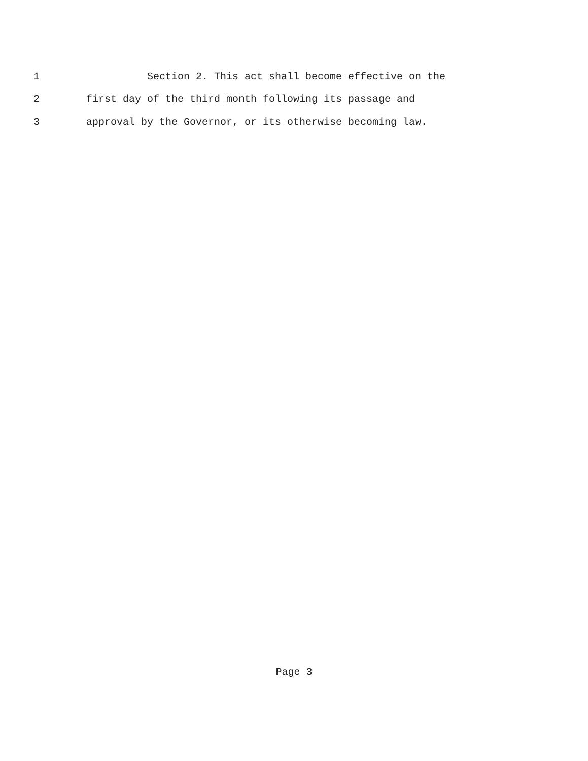1 Section 2. This act shall become effective on the
2 first day of the third month following its passage and
3 approval by the Governor, or its otherwise becoming law.
Page 3